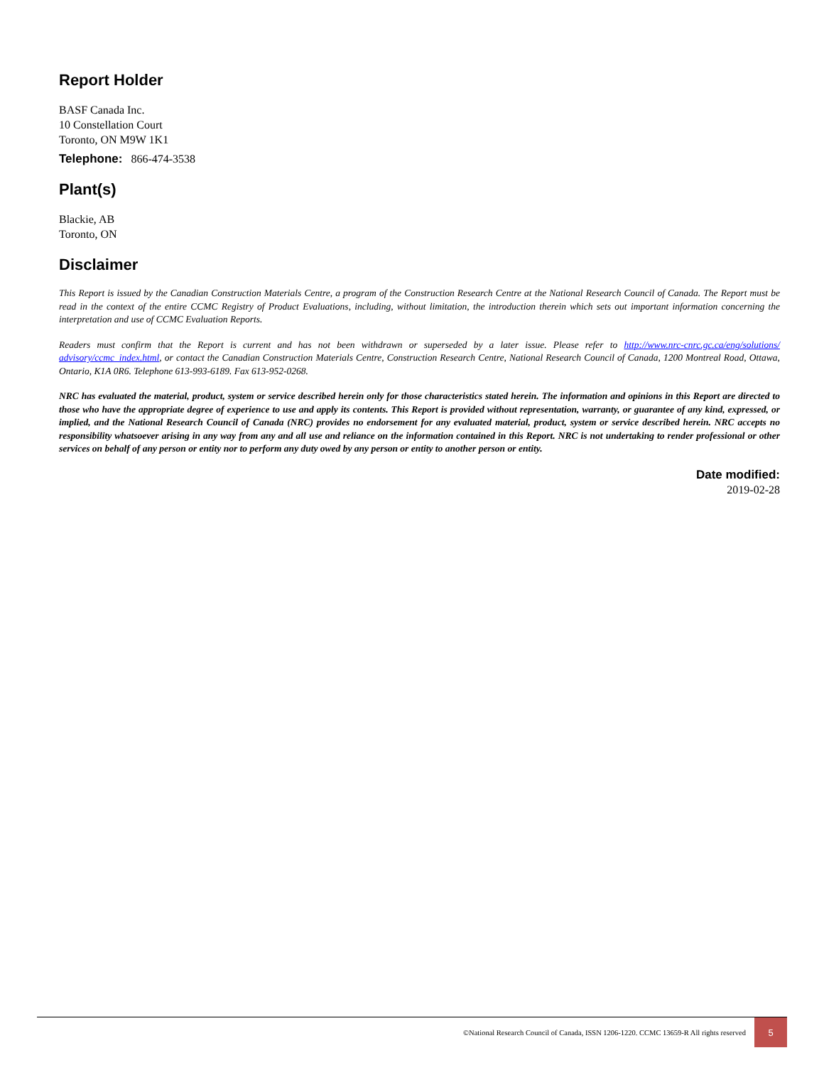Report Holder
BASF Canada Inc.
10 Constellation Court
Toronto, ON M9W 1K1
Telephone: 866-474-3538
Plant(s)
Blackie, AB
Toronto, ON
Disclaimer
This Report is issued by the Canadian Construction Materials Centre, a program of the Construction Research Centre at the National Research Council of Canada. The Report must be read in the context of the entire CCMC Registry of Product Evaluations, including, without limitation, the introduction therein which sets out important information concerning the interpretation and use of CCMC Evaluation Reports.
Readers must confirm that the Report is current and has not been withdrawn or superseded by a later issue. Please refer to http://www.nrc-cnrc.gc.ca/eng/solutions/ advisory/ccmc_index.html, or contact the Canadian Construction Materials Centre, Construction Research Centre, National Research Council of Canada, 1200 Montreal Road, Ottawa, Ontario, K1A 0R6. Telephone 613-993-6189. Fax 613-952-0268.
NRC has evaluated the material, product, system or service described herein only for those characteristics stated herein. The information and opinions in this Report are directed to those who have the appropriate degree of experience to use and apply its contents. This Report is provided without representation, warranty, or guarantee of any kind, expressed, or implied, and the National Research Council of Canada (NRC) provides no endorsement for any evaluated material, product, system or service described herein. NRC accepts no responsibility whatsoever arising in any way from any and all use and reliance on the information contained in this Report. NRC is not undertaking to render professional or other services on behalf of any person or entity nor to perform any duty owed by any person or entity to another person or entity.
Date modified:
2019-02-28
©National Research Council of Canada, ISSN 1206-1220. CCMC 13659-R All rights reserved
5